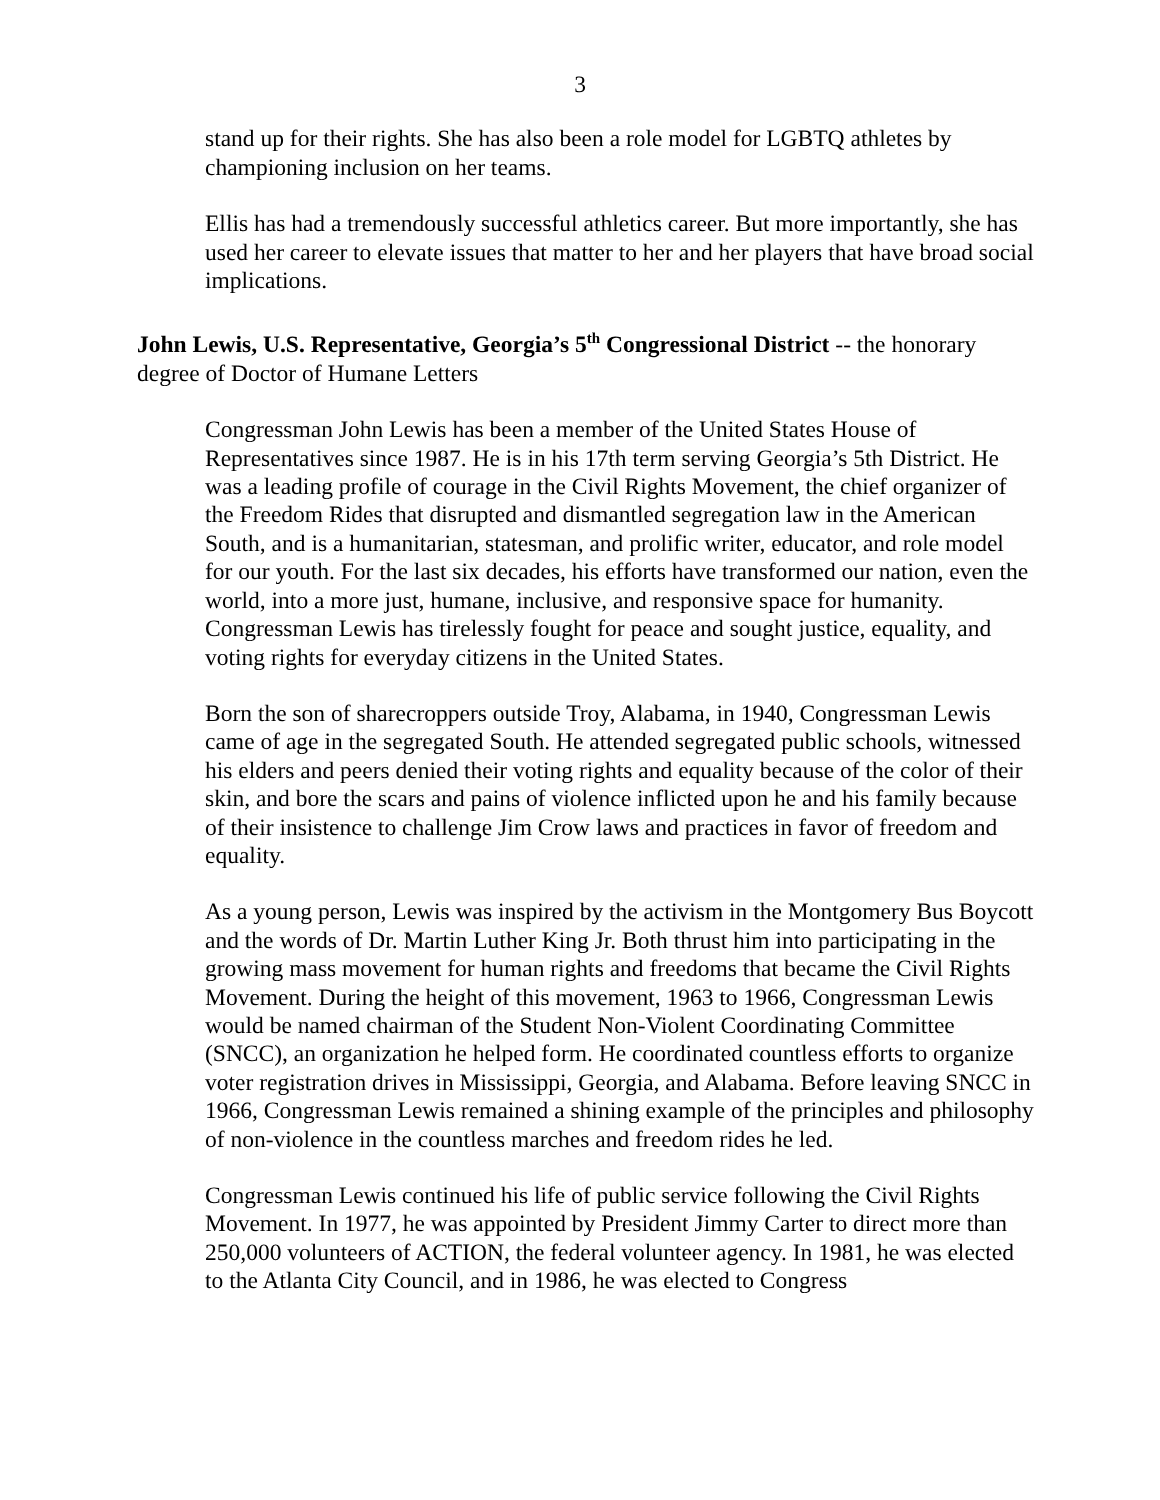3
stand up for their rights. She has also been a role model for LGBTQ athletes by championing inclusion on her teams.
Ellis has had a tremendously successful athletics career. But more importantly, she has used her career to elevate issues that matter to her and her players that have broad social implications.
John Lewis, U.S. Representative, Georgia’s 5<sup>th</sup> Congressional District -- the honorary degree of Doctor of Humane Letters
Congressman John Lewis has been a member of the United States House of Representatives since 1987. He is in his 17th term serving Georgia’s 5th District. He was a leading profile of courage in the Civil Rights Movement, the chief organizer of the Freedom Rides that disrupted and dismantled segregation law in the American South, and is a humanitarian, statesman, and prolific writer, educator, and role model for our youth. For the last six decades, his efforts have transformed our nation, even the world, into a more just, humane, inclusive, and responsive space for humanity. Congressman Lewis has tirelessly fought for peace and sought justice, equality, and voting rights for everyday citizens in the United States.
Born the son of sharecroppers outside Troy, Alabama, in 1940, Congressman Lewis came of age in the segregated South. He attended segregated public schools, witnessed his elders and peers denied their voting rights and equality because of the color of their skin, and bore the scars and pains of violence inflicted upon he and his family because of their insistence to challenge Jim Crow laws and practices in favor of freedom and equality.
As a young person, Lewis was inspired by the activism in the Montgomery Bus Boycott and the words of Dr. Martin Luther King Jr. Both thrust him into participating in the growing mass movement for human rights and freedoms that became the Civil Rights Movement. During the height of this movement, 1963 to 1966, Congressman Lewis would be named chairman of the Student Non-Violent Coordinating Committee (SNCC), an organization he helped form. He coordinated countless efforts to organize voter registration drives in Mississippi, Georgia, and Alabama. Before leaving SNCC in 1966, Congressman Lewis remained a shining example of the principles and philosophy of non-violence in the countless marches and freedom rides he led.
Congressman Lewis continued his life of public service following the Civil Rights Movement. In 1977, he was appointed by President Jimmy Carter to direct more than 250,000 volunteers of ACTION, the federal volunteer agency. In 1981, he was elected to the Atlanta City Council, and in 1986, he was elected to Congress